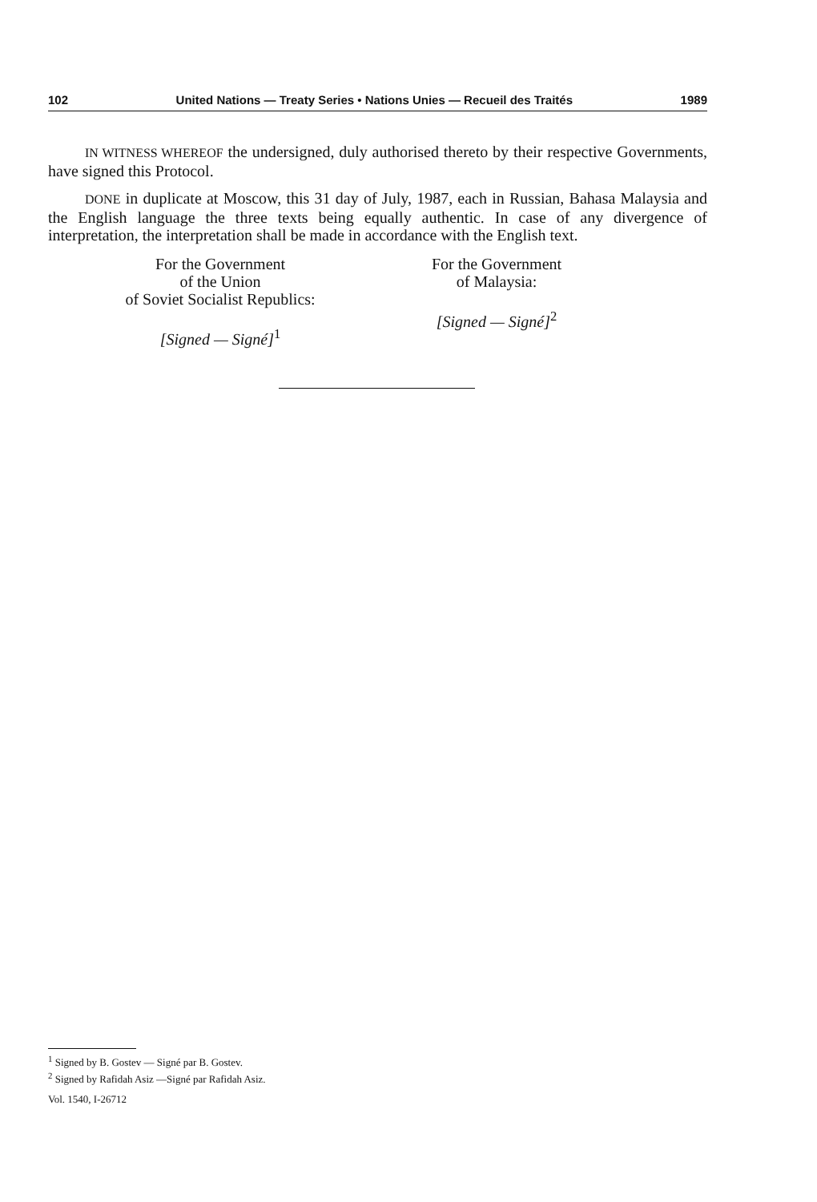102 United Nations — Treaty Series • Nations Unies — Recueil des Traités 1989
IN WITNESS WHEREOF the undersigned, duly authorised thereto by their respective Governments, have signed this Protocol.
DONE in duplicate at Moscow, this 31 day of July, 1987, each in Russian, Bahasa Malaysia and the English language the three texts being equally authentic. In case of any divergence of interpretation, the interpretation shall be made in accordance with the English text.
For the Government
of the Union
of Soviet Socialist Republics:
[Signed — Signé]<sup>1</sup>
For the Government
of Malaysia:
[Signed — Signé]<sup>2</sup>
<sup>1</sup> Signed by B. Gostev — Signé par B. Gostev.
<sup>2</sup> Signed by Rafidah Asiz —Signé par Rafidah Asiz.
Vol. 1540, I-26712